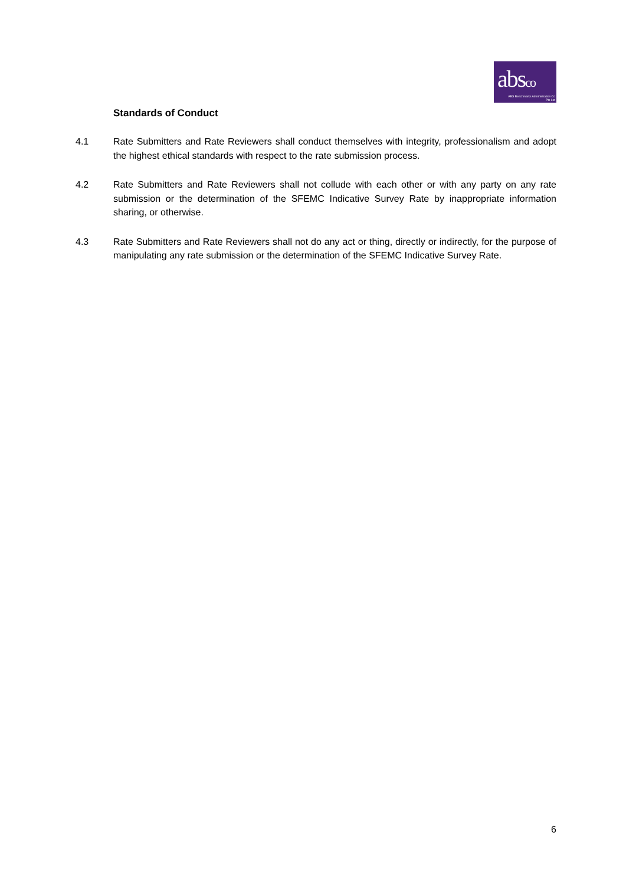absco
ABS Benchmarks Administration Co
Pte Ltd
Standards of Conduct
4.1 Rate Submitters and Rate Reviewers shall conduct themselves with integrity, professionalism and adopt the highest ethical standards with respect to the rate submission process.
4.2 Rate Submitters and Rate Reviewers shall not collude with each other or with any party on any rate submission or the determination of the SFEMC Indicative Survey Rate by inappropriate information sharing, or otherwise.
4.3 Rate Submitters and Rate Reviewers shall not do any act or thing, directly or indirectly, for the purpose of manipulating any rate submission or the determination of the SFEMC Indicative Survey Rate.
6